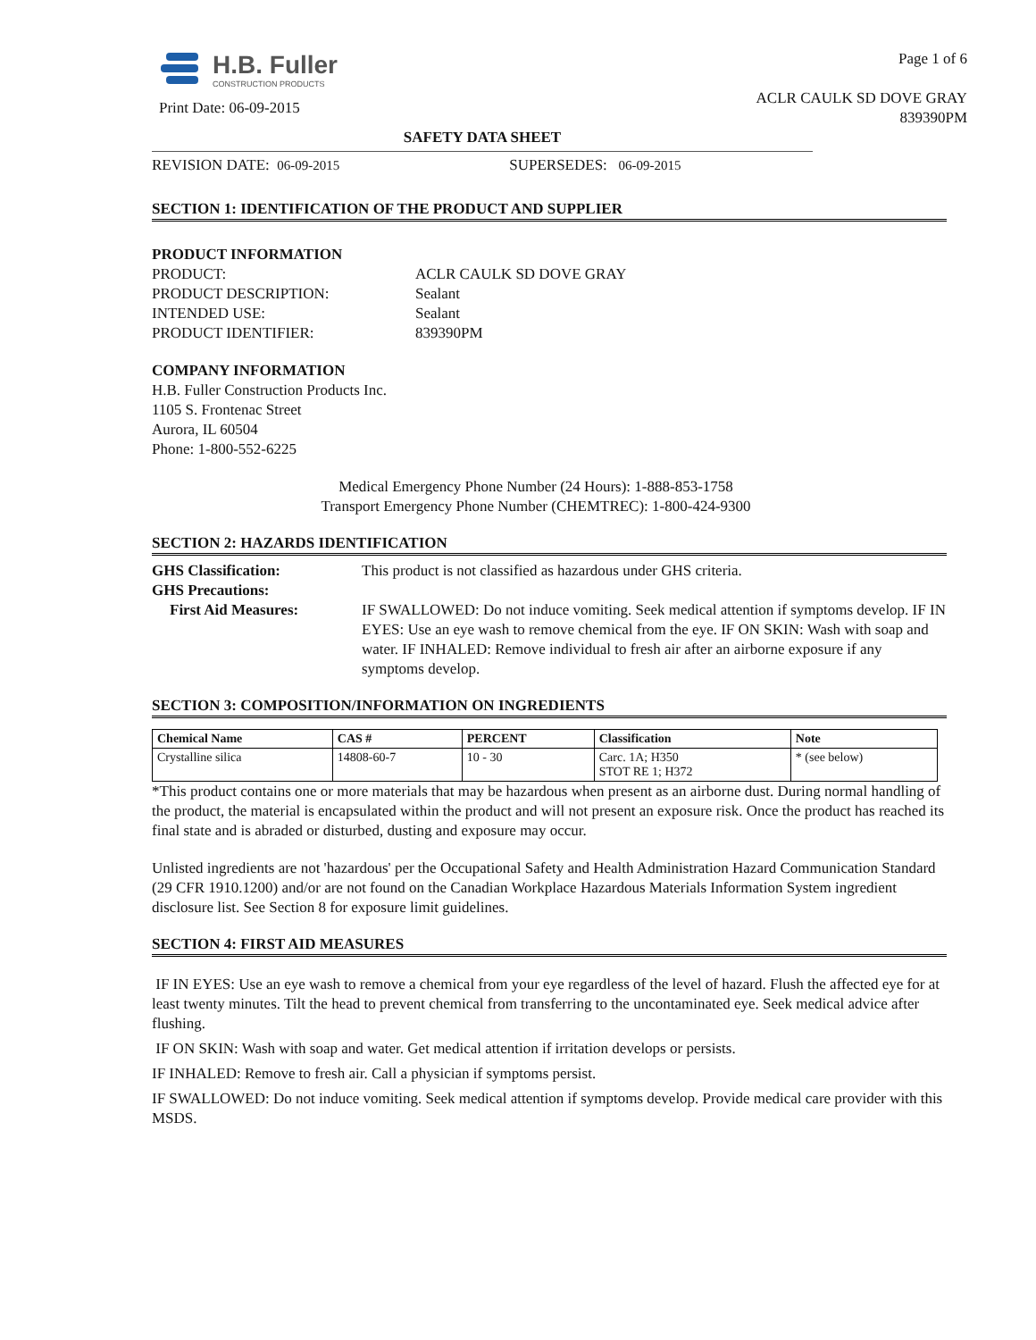H.B. Fuller
CONSTRUCTION PRODUCTS
Print Date: 06-09-2015
Page 1 of 6
ACLR CAULK SD DOVE GRAY
839390PM
SAFETY DATA SHEET
REVISION DATE: 06-09-2015 SUPERSEDES: 06-09-2015
SECTION 1: IDENTIFICATION OF THE PRODUCT AND SUPPLIER
PRODUCT INFORMATION
| PRODUCT: | ACLR CAULK SD DOVE GRAY |
| PRODUCT DESCRIPTION: | Sealant |
| INTENDED USE: | Sealant |
| PRODUCT IDENTIFIER: | 839390PM |
COMPANY INFORMATION
H.B. Fuller Construction Products Inc.
1105 S. Frontenac Street
Aurora, IL 60504
Phone: 1-800-552-6225
Medical Emergency Phone Number (24 Hours): 1-888-853-1758
Transport Emergency Phone Number (CHEMTREC): 1-800-424-9300
SECTION 2: HAZARDS IDENTIFICATION
| GHS Classification: | This product is not classified as hazardous under GHS criteria. |
| GHS Precautions: | |
| First Aid Measures: | IF SWALLOWED: Do not induce vomiting. Seek medical attention if symptoms develop. IF IN EYES: Use an eye wash to remove chemical from the eye. IF ON SKIN: Wash with soap and water. IF INHALED: Remove individual to fresh air after an airborne exposure if any symptoms develop. |
SECTION 3: COMPOSITION/INFORMATION ON INGREDIENTS
| Chemical Name | CAS # | PERCENT | Classification | Note |
| --- | --- | --- | --- | --- |
| Crystalline silica | 14808-60-7 | 10 - 30 | Carc. 1A; H350 STOT RE 1; H372 | * (see below) |
*This product contains one or more materials that may be hazardous when present as an airborne dust. During normal handling of the product, the material is encapsulated within the product and will not present an exposure risk. Once the product has reached its final state and is abraded or disturbed, dusting and exposure may occur.
Unlisted ingredients are not 'hazardous' per the Occupational Safety and Health Administration Hazard Communication Standard (29 CFR 1910.1200) and/or are not found on the Canadian Workplace Hazardous Materials Information System ingredient disclosure list. See Section 8 for exposure limit guidelines.
SECTION 4: FIRST AID MEASURES
IF IN EYES: Use an eye wash to remove a chemical from your eye regardless of the level of hazard. Flush the affected eye for at least twenty minutes. Tilt the head to prevent chemical from transferring to the uncontaminated eye. Seek medical advice after flushing.
IF ON SKIN: Wash with soap and water. Get medical attention if irritation develops or persists.
IF INHALED: Remove to fresh air. Call a physician if symptoms persist.
IF SWALLOWED: Do not induce vomiting. Seek medical attention if symptoms develop. Provide medical care provider with this MSDS.